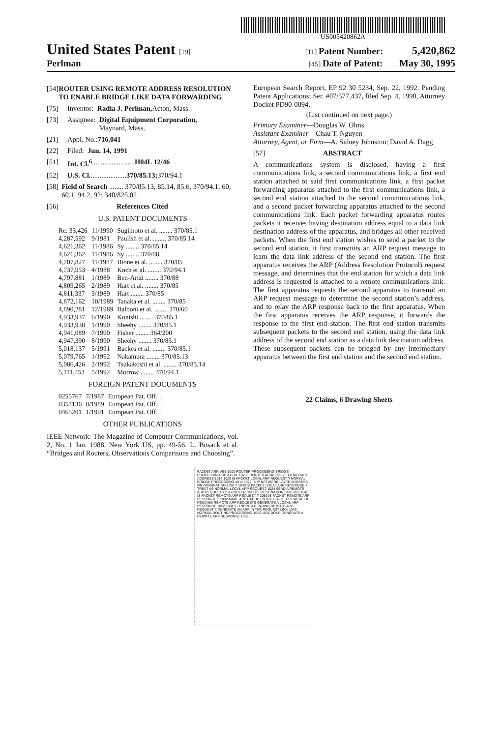US005420862A
United States Patent [19] [11] Patent Number: 5,420,862
Perlman [45] Date of Patent: May 30, 1995
[54] ROUTER USING REMOTE ADDRESS RESOLUTION TO ENABLE BRIDGE LIKE DATA FORWARDING
[75] Inventor: Radia J. Perlman, Acton, Mass.
[73] Assignee: Digital Equipment Corporation,
Maynard, Mass.
[21] Appl. No.: 716,041
[22] Filed: Jun. 14, 1991
[51] Int. Cl.<sup>6</sup> ........................ H04L 12/46
[52] U.S. Cl. .................... 370/85.13; 370/94.1
[58] Field of Search ........ 370/85.13, 85.14, 85.6, 370/94.1, 60, 60.1, 94.2, 92; 340/825.02
[56] References Cited
U.S. PATENT DOCUMENTS
| Re. 33,426 | 11/1990 | Sugimoto et al. ........ 370/85.1 |
| 4,287,592 | 9/1981 | Paulish et al. ........ 370/85.14 |
| 4,621,362 | 11/1986 | Sy ........ 370/85.14 |
| 4,621,362 | 11/1986 | Sy ........ 370/88 |
| 4,707,827 | 11/1987 | Bione et al. ........ 370/85 |
| 4,737,953 | 4/1988 | Koch et al. ........ 370/94.1 |
| 4,797,881 | 1/1989 | Ben-Artzi ........ 370/88 |
| 4,809,265 | 2/1989 | Hart et al. ........ 370/85 |
| 4,811,337 | 3/1989 | Hart ........ 370/85 |
| 4,872,162 | 10/1989 | Tanaka et al. ........ 370/85 |
| 4,890,281 | 12/1989 | Balboni et al. ........ 370/60 |
| 4,933,937 | 6/1990 | Konishi ........ 370/85.1 |
| 4,933,938 | 1/1990 | Sheehy ........ 370/85.1 |
| 4,941,089 | 7/1990 | Fisher ........ 364/200 |
| 4,947,390 | 8/1990 | Sheehy ........ 370/85.1 |
| 5,018,137 | 5/1991 | Backes et al. ........ 370/85.1 |
| 5,079,765 | 1/1992 | Nakamura ........ 370/85.13 |
| 5,086,426 | 2/1992 | Tsukakoshi et al. ........ 370/85.14 |
| 5,111,453 | 5/1992 | Morrow ........ 370/94.1 |
FOREIGN PATENT DOCUMENTS
| 0255767 | 7/1987 | European Pat. Off. . |
| 0357136 | 8/1989 | European Pat. Off. . |
| 0465201 | 1/1991 | European Pat. Off. . |
OTHER PUBLICATIONS
IEEE Network: The Magazine of Computer Communications, vol. 2, No. 1 Jan. 1988, New York US, pp. 49-56. L. Bosack et al. “Bridges and Routers, Observations Comparisons and Choosing”.
European Search Report, EP 92 30 5234, Sep. 22, 1992. Pending Patent Applications: Ser. #07/577,437, filed Sep. 4, 1990, Attorney Docket PD90-0094.
(List continued on next page.)
Primary Examiner—Douglas W. Olms
Assistant Examiner—Chau T. Nguyen
Attorney, Agent, or Firm—A. Sidney Johnston; David A. Dagg
[57] ABSTRACT
A communications system is disclosed, having a first communications link, a second communications link, a first end station attached to said first communications link, a first packet forwarding apparatus attached to the first communications link, a second end station attached to the second communications link, and a second packet forwarding apparatus attached to the second communications link. Each packet forwarding apparatus routes packets it receives having destination address equal to a data link destination address of the apparatus, and bridges all other received packets. When the first end station wishes to send a packet to the second end station, it first transmits an ARP request message to learn the data link address of the second end station. The first apparatus receives the ARP (Address Resolution Protocol) request message, and determines that the end station for which a data link address is requested is attached to a remote communications link. The first apparatus requests the second apparatus to transmit an ARP request message to determine the second station’s address, and to relay the ARP response back to the first apparatus. When the first apparatus receives the ARP response, it forwards the response to the first end station. The first end station transmits subsequent packets to the second end station, using the data link address of the second end station as a data link destination address. These subsequent packets can be bridged by any intermediary apparatus between the first end station and the second end station.
22 Claims, 6 Drawing Sheets
PACKET ARRIVES 1000 ROUTER PROCESSING BRIDGE PROCESSING 1010 IS DL DA: 1. ROUTER ADDRESS 2. BROADCAST ADDRESS 1012 1020 IS PACKET LOCAL ARP REQUEST ? NORMAL BRIDGE PROCESSING 1014 1022 IS IP NETWORK LAYER ADDRESS ON ORIGINATING LINK ? 1030 IS PACKET LOCAL ARP RESPONSE ? TREAT AS NORMAL LOCAL ARP REQUEST 1024 SEND A REMOTE ARP REQUEST TO A ROUTER ON THE DESTINATION LAN 1026 1040 IS PACKET REMOTE ARP REQUEST ? 1050 IS PACKET REMOTE ARP RESPONSE ? 1032 MAKE ARP CACHE ENTRY 1042 KEEP CACHE OF PENDING REMOTE ARP REQUESTS GENERATE A LOCAL ARP RESPONSE 1052 1034 IS THERE A PENDING REMOTE ARP REQUEST ? GENERATE AN ARP IN THE REQUEST LINK 1049 NORMAL ROUTING PROCESSING 1060 1036 DONE GENERATE A REMOTE ARP RESPONSE 1038